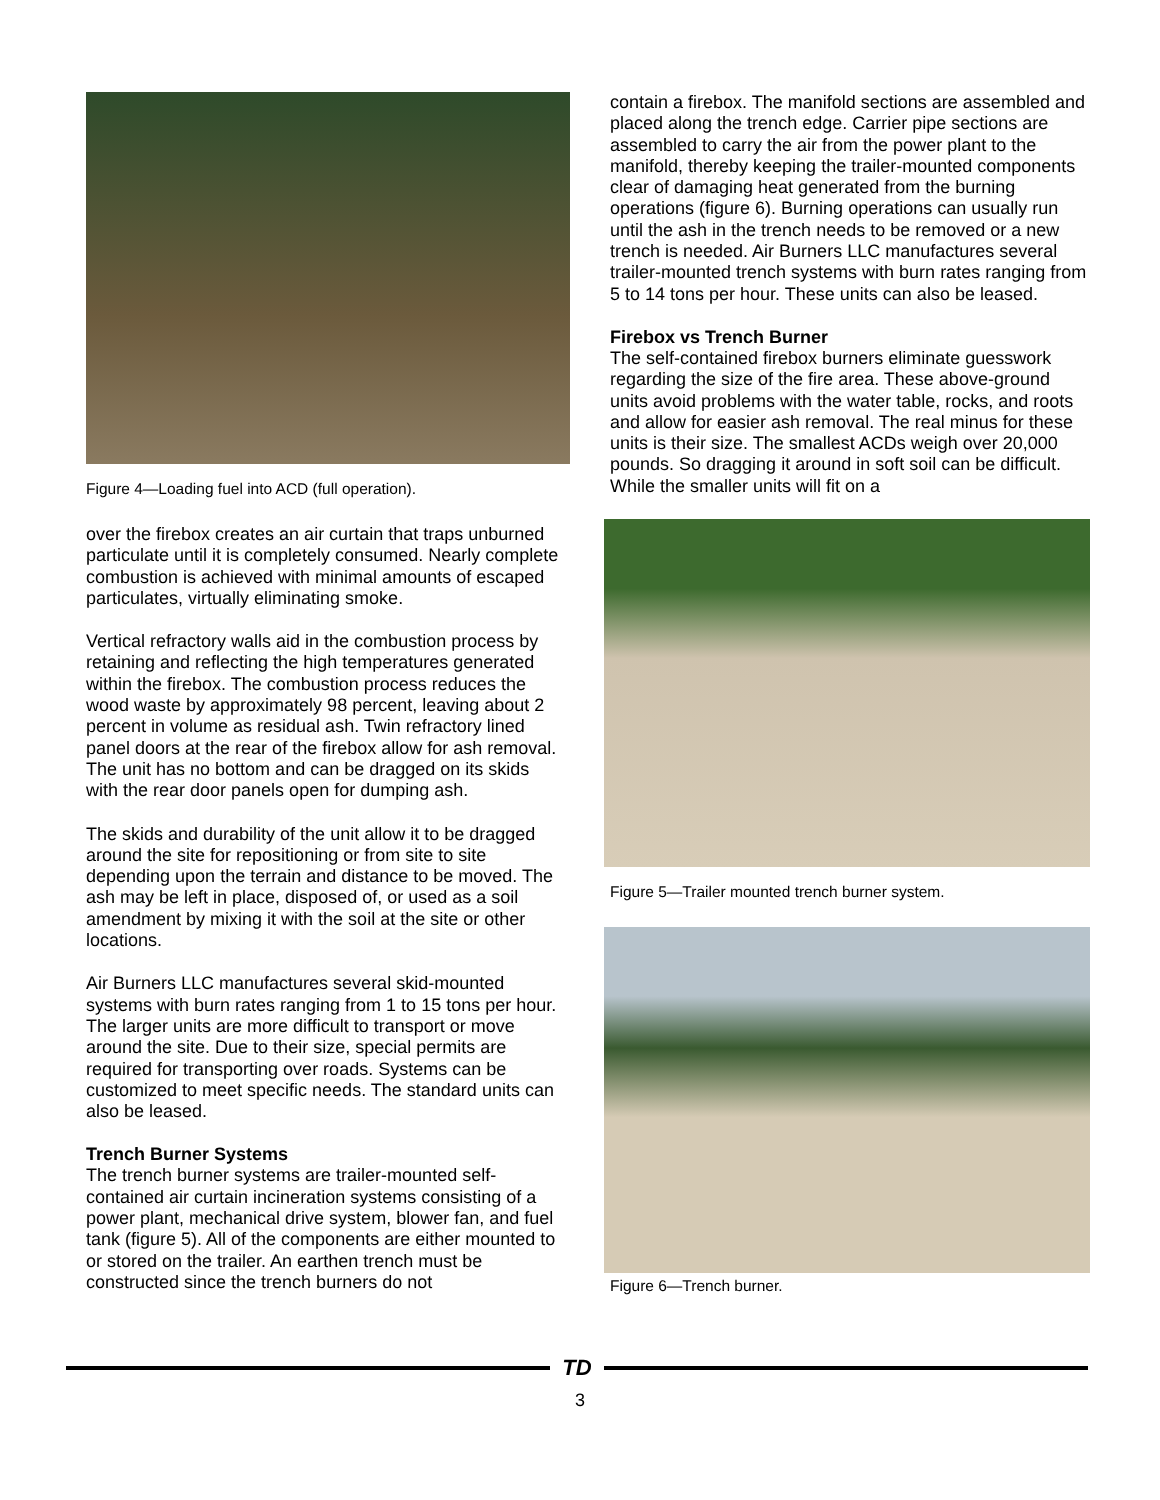Figure 4—Loading fuel into ACD (full operation).
over the firebox creates an air curtain that traps unburned particulate until it is completely consumed. Nearly complete combustion is achieved with minimal amounts of escaped particulates, virtually eliminating smoke.
Vertical refractory walls aid in the combustion process by retaining and reflecting the high temperatures generated within the firebox. The combustion process reduces the wood waste by approximately 98 percent, leaving about 2 percent in volume as residual ash. Twin refractory lined panel doors at the rear of the firebox allow for ash removal. The unit has no bottom and can be dragged on its skids with the rear door panels open for dumping ash.
The skids and durability of the unit allow it to be dragged around the site for repositioning or from site to site depending upon the terrain and distance to be moved. The ash may be left in place, disposed of, or used as a soil amendment by mixing it with the soil at the site or other locations.
Air Burners LLC manufactures several skid-mounted systems with burn rates ranging from 1 to 15 tons per hour. The larger units are more difficult to transport or move around the site. Due to their size, special permits are required for transporting over roads. Systems can be customized to meet specific needs. The standard units can also be leased.
Trench Burner Systems
The trench burner systems are trailer-mounted self-contained air curtain incineration systems consisting of a power plant, mechanical drive system, blower fan, and fuel tank (figure 5). All of the components are either mounted to or stored on the trailer. An earthen trench must be constructed since the trench burners do not
contain a firebox. The manifold sections are assembled and placed along the trench edge. Carrier pipe sections are assembled to carry the air from the power plant to the manifold, thereby keeping the trailer-mounted components clear of damaging heat generated from the burning operations (figure 6). Burning operations can usually run until the ash in the trench needs to be removed or a new trench is needed. Air Burners LLC manufactures several trailer-mounted trench systems with burn rates ranging from 5 to 14 tons per hour. These units can also be leased.
Firebox vs Trench Burner
The self-contained firebox burners eliminate guesswork regarding the size of the fire area. These above-ground units avoid problems with the water table, rocks, and roots and allow for easier ash removal. The real minus for these units is their size. The smallest ACDs weigh over 20,000 pounds. So dragging it around in soft soil can be difficult. While the smaller units will fit on a
Figure 5—Trailer mounted trench burner system.
Figure 6—Trench burner.
TD
3